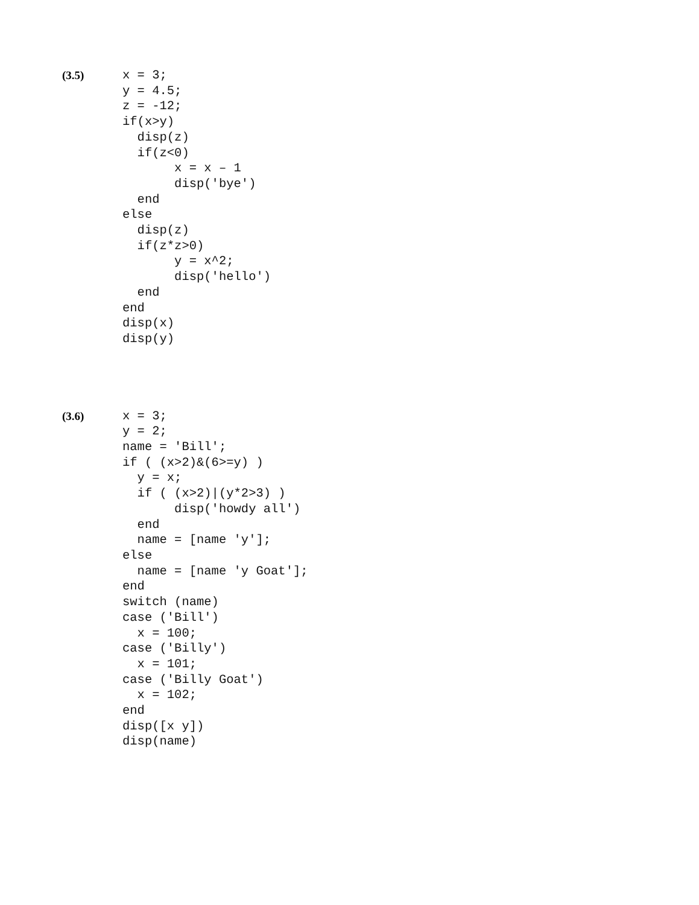(3.5)
x = 3;
y = 4.5;
z = -12;
if(x>y)
  disp(z)
  if(z<0)
       x = x – 1
       disp('bye')
  end
else
  disp(z)
  if(z*z>0)
       y = x^2;
       disp('hello')
  end
end
disp(x)
disp(y)
(3.6)
x = 3;
y = 2;
name = 'Bill';
if ( (x>2)&(6>=y) )
  y = x;
  if ( (x>2)|(y*2>3) )
       disp('howdy all')
  end
  name = [name 'y'];
else
  name = [name 'y Goat'];
end
switch (name)
case ('Bill')
  x = 100;
case ('Billy')
  x = 101;
case ('Billy Goat')
  x = 102;
end
disp([x y])
disp(name)